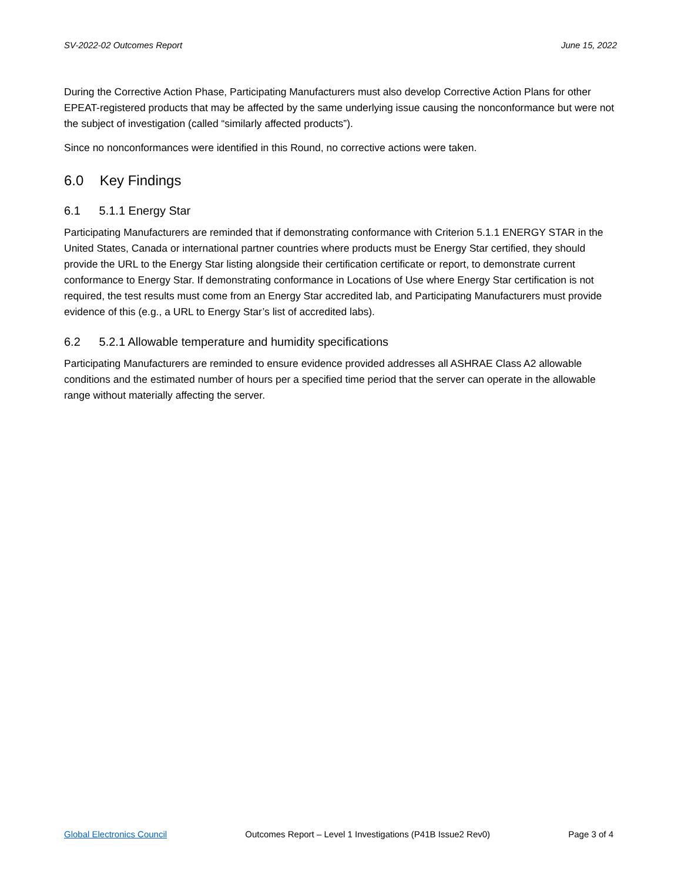SV-2022-02 Outcomes Report June 15, 2022
During the Corrective Action Phase, Participating Manufacturers must also develop Corrective Action Plans for other EPEAT-registered products that may be affected by the same underlying issue causing the nonconformance but were not the subject of investigation (called “similarly affected products”).
Since no nonconformances were identified in this Round, no corrective actions were taken.
6.0 Key Findings
6.1 5.1.1 Energy Star
Participating Manufacturers are reminded that if demonstrating conformance with Criterion 5.1.1 ENERGY STAR in the United States, Canada or international partner countries where products must be Energy Star certified, they should provide the URL to the Energy Star listing alongside their certification certificate or report, to demonstrate current conformance to Energy Star. If demonstrating conformance in Locations of Use where Energy Star certification is not required, the test results must come from an Energy Star accredited lab, and Participating Manufacturers must provide evidence of this (e.g., a URL to Energy Star’s list of accredited labs).
6.2 5.2.1 Allowable temperature and humidity specifications
Participating Manufacturers are reminded to ensure evidence provided addresses all ASHRAE Class A2 allowable conditions and the estimated number of hours per a specified time period that the server can operate in the allowable range without materially affecting the server.
Global Electronics Council Outcomes Report – Level 1 Investigations (P41B Issue2 Rev0) Page 3 of 4